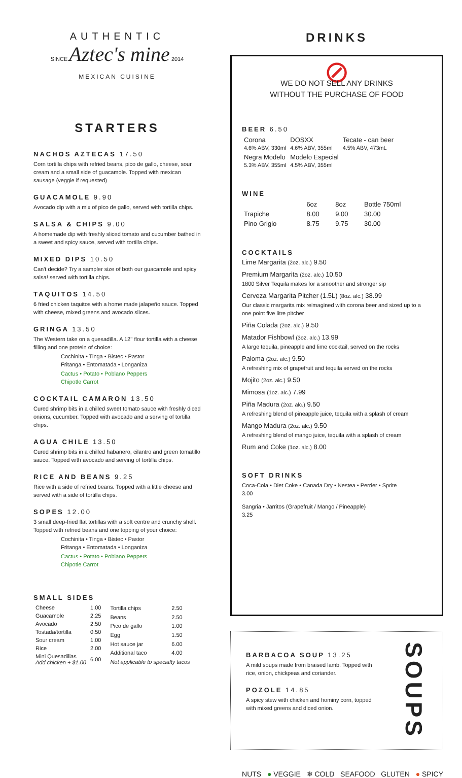AUTHENTIC
SINCE Aztec's mine 2014
MEXICAN CUISINE
STARTERS
NACHOS AZTECAS 17.50
Corn tortilla chips with refried beans, pico de gallo, cheese, sour cream and a small side of guacamole. Topped with mexican sausage (veggie if requested)
GUACAMOLE 9.90
Avocado dip with a mix of pico de gallo, served with tortilla chips.
SALSA & CHIPS 9.00
A homemade dip with freshly sliced tomato and cucumber bathed in a sweet and spicy sauce, served with tortilla chips.
MIXED DIPS 10.50
Can't decide? Try a sampler size of both our guacamole and spicy salsa! served with tortilla chips.
TAQUITOS 14.50
6 fried chicken taquitos with a home made jalapeño sauce. Topped with cheese, mixed greens and avocado slices.
GRINGA 13.50
The Western take on a quesadilla. A 12'' flour tortilla with a cheese filling and one protein of choice:
Cochinita • Tinga • Bistec • Pastor
Fritanga • Entomatada • Longaniza
Cactus • Potato • Poblano Peppers
Chipotle Carrot
COCKTAIL CAMARON 13.50
Cured shrimp bits in a chilled sweet tomato sauce with freshly diced onions, cucumber. Topped with avocado and a serving of tortilla chips.
AGUA CHILE 13.50
Cured shrimp bits in a chilled habanero, cilantro and green tomatillo sauce. Topped with avocado and serving of tortilla chips.
RICE AND BEANS 9.25
Rice with a side of refried beans. Topped with a little cheese and served with a side of tortilla chips.
SOPES 12.00
3 small deep-fried flat tortillas with a soft centre and crunchy shell. Topped with refried beans and one topping of your choice:
Cochinita • Tinga • Bistec • Pastor
Fritanga • Entomatada • Longaniza
Cactus • Potato • Poblano Peppers
Chipotle Carrot
SMALL SIDES
| Cheese | 1.00 |
| Guacamole | 2.25 |
| Avocado | 2.50 |
| Tostada/tortilla | 0.50 |
| Sour cream | 1.00 |
| Rice | 2.00 |
| Mini Quesadillas Add chicken + $1.00 | 6.00 |
| Tortilla chips | 2.50 |
| Beans | 2.50 |
| Pico de gallo | 1.00 |
| Egg | 1.50 |
| Hot sauce jar | 6.00 |
| Additional taco | 4.00 |
| Not applicable to specialty tacos | |
DRINKS
⊘
WE DO NOT SELL ANY DRINKS
WITHOUT THE PURCHASE OF FOOD
BEER 6.50
| Corona 4.6% ABV, 330ml | DOSXX 4.6% ABV, 355ml | Tecate - can beer 4.5% ABV, 473mL |
| Negra Modelo 5.3% ABV, 355ml | Modelo Especial 4.5% ABV, 355ml | |
WINE
| | 6oz | 8oz | Bottle 750ml |
| --- | --- | --- | --- |
| Trapiche | 8.00 | 9.00 | 30.00 |
| Pino Grigio | 8.75 | 9.75 | 30.00 |
COCKTAILS
Lime Margarita (2oz. alc.) 9.50
Premium Margarita (2oz. alc.) 10.50
1800 Silver Tequila makes for a smoother and stronger sip
Cerveza Margarita Pitcher (1.5L) (8oz. alc.) 38.99
Our classic margarita mix reimagined with corona beer and sized up to a one point five litre pitcher
Piña Colada (2oz. alc.) 9.50
Matador Fishbowl (3oz. alc.) 13.99
A large tequila, pineapple and lime cocktail, served on the rocks
Paloma (2oz. alc.) 9.50
A refreshing mix of grapefruit and tequila served on the rocks
Mojito (2oz. alc.) 9.50
Mimosa (1oz. alc.) 7.99
Piña Madura (2oz. alc.) 9.50
A refreshing blend of pineapple juice, tequila with a splash of cream
Mango Madura (2oz. alc.) 9.50
A refreshing blend of mango juice, tequila with a splash of cream
Rum and Coke (1oz. alc.) 8.00
SOFT DRINKS
Coca-Cola • Diet Coke • Canada Dry • Nestea • Perrier • Sprite
3.00
Sangria • Jarritos (Grapefruit / Mango / Pineapple)
3.25
BARBACOA SOUP 13.25
A mild soups made from braised lamb. Topped with rice, onion, chickpeas and coriander.
POZOLE 14.85
A spicy stew with chicken and hominy corn, topped with mixed greens and diced onion.
SOUPS
NUTS ● VEGGIE ❄ COLD SEAFOOD GLUTEN ● SPICY